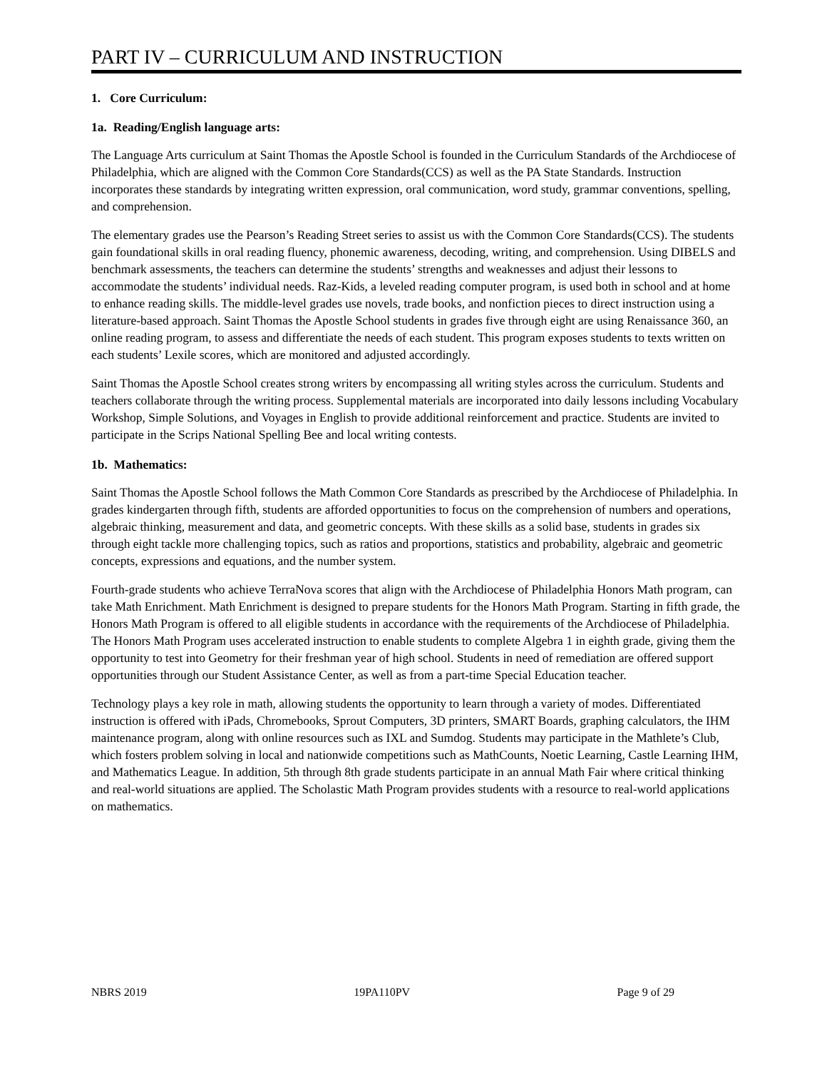PART IV – CURRICULUM AND INSTRUCTION
1. Core Curriculum:
1a. Reading/English language arts:
The Language Arts curriculum at Saint Thomas the Apostle School is founded in the Curriculum Standards of the Archdiocese of Philadelphia, which are aligned with the Common Core Standards(CCS) as well as the PA State Standards. Instruction incorporates these standards by integrating written expression, oral communication, word study, grammar conventions, spelling, and comprehension.
The elementary grades use the Pearson’s Reading Street series to assist us with the Common Core Standards(CCS). The students gain foundational skills in oral reading fluency, phonemic awareness, decoding, writing, and comprehension. Using DIBELS and benchmark assessments, the teachers can determine the students’ strengths and weaknesses and adjust their lessons to accommodate the students’ individual needs. Raz-Kids, a leveled reading computer program, is used both in school and at home to enhance reading skills. The middle-level grades use novels, trade books, and nonfiction pieces to direct instruction using a literature-based approach. Saint Thomas the Apostle School students in grades five through eight are using Renaissance 360, an online reading program, to assess and differentiate the needs of each student. This program exposes students to texts written on each students’ Lexile scores, which are monitored and adjusted accordingly.
Saint Thomas the Apostle School creates strong writers by encompassing all writing styles across the curriculum. Students and teachers collaborate through the writing process. Supplemental materials are incorporated into daily lessons including Vocabulary Workshop, Simple Solutions, and Voyages in English to provide additional reinforcement and practice. Students are invited to participate in the Scrips National Spelling Bee and local writing contests.
1b. Mathematics:
Saint Thomas the Apostle School follows the Math Common Core Standards as prescribed by the Archdiocese of Philadelphia. In grades kindergarten through fifth, students are afforded opportunities to focus on the comprehension of numbers and operations, algebraic thinking, measurement and data, and geometric concepts. With these skills as a solid base, students in grades six through eight tackle more challenging topics, such as ratios and proportions, statistics and probability, algebraic and geometric concepts, expressions and equations, and the number system.
Fourth-grade students who achieve TerraNova scores that align with the Archdiocese of Philadelphia Honors Math program, can take Math Enrichment. Math Enrichment is designed to prepare students for the Honors Math Program. Starting in fifth grade, the Honors Math Program is offered to all eligible students in accordance with the requirements of the Archdiocese of Philadelphia. The Honors Math Program uses accelerated instruction to enable students to complete Algebra 1 in eighth grade, giving them the opportunity to test into Geometry for their freshman year of high school. Students in need of remediation are offered support opportunities through our Student Assistance Center, as well as from a part-time Special Education teacher.
Technology plays a key role in math, allowing students the opportunity to learn through a variety of modes. Differentiated instruction is offered with iPads, Chromebooks, Sprout Computers, 3D printers, SMART Boards, graphing calculators, the IHM maintenance program, along with online resources such as IXL and Sumdog. Students may participate in the Mathlete’s Club, which fosters problem solving in local and nationwide competitions such as MathCounts, Noetic Learning, Castle Learning IHM, and Mathematics League. In addition, 5th through 8th grade students participate in an annual Math Fair where critical thinking and real-world situations are applied. The Scholastic Math Program provides students with a resource to real-world applications on mathematics.
NBRS 2019 19PA110PV Page 9 of 29